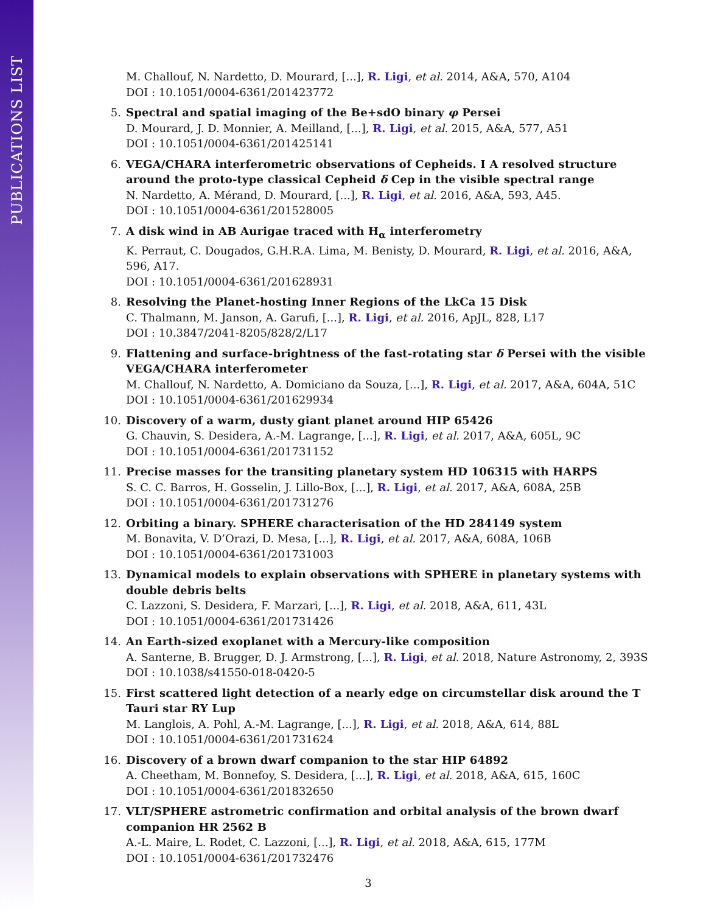PUBLICATIONS LIST
M. Challouf, N. Nardetto, D. Mourard, [...], R. Ligi, et al. 2014, A&A, 570, A104
DOI : 10.1051/0004-6361/201423772
5. Spectral and spatial imaging of the Be+sdO binary φ Persei
D. Mourard, J. D. Monnier, A. Meilland, [...], R. Ligi, et al. 2015, A&A, 577, A51
DOI : 10.1051/0004-6361/201425141
6. VEGA/CHARA interferometric observations of Cepheids. I A resolved structure around the proto-type classical Cepheid δ Cep in the visible spectral range
N. Nardetto, A. Mérand, D. Mourard, [...], R. Ligi, et al. 2016, A&A, 593, A45.
DOI : 10.1051/0004-6361/201528005
7. A disk wind in AB Aurigae traced with H<sub>α</sub> interferometry
K. Perraut, C. Dougados, G.H.R.A. Lima, M. Benisty, D. Mourard, R. Ligi, et al. 2016, A&A, 596, A17.
DOI : 10.1051/0004-6361/201628931
8. Resolving the Planet-hosting Inner Regions of the LkCa 15 Disk
C. Thalmann, M. Janson, A. Garufi, [...], R. Ligi, et al. 2016, ApJL, 828, L17
DOI : 10.3847/2041-8205/828/2/L17
9. Flattening and surface-brightness of the fast-rotating star δ Persei with the visible VEGA/CHARA interferometer
M. Challouf, N. Nardetto, A. Domiciano da Souza, [...], R. Ligi, et al. 2017, A&A, 604A, 51C
DOI : 10.1051/0004-6361/201629934
10. Discovery of a warm, dusty giant planet around HIP 65426
G. Chauvin, S. Desidera, A.-M. Lagrange, [...], R. Ligi, et al. 2017, A&A, 605L, 9C
DOI : 10.1051/0004-6361/201731152
11. Precise masses for the transiting planetary system HD 106315 with HARPS
S. C. C. Barros, H. Gosselin, J. Lillo-Box, [...], R. Ligi, et al. 2017, A&A, 608A, 25B
DOI : 10.1051/0004-6361/201731276
12. Orbiting a binary. SPHERE characterisation of the HD 284149 system
M. Bonavita, V. D’Orazi, D. Mesa, [...], R. Ligi, et al. 2017, A&A, 608A, 106B
DOI : 10.1051/0004-6361/201731003
13. Dynamical models to explain observations with SPHERE in planetary systems with double debris belts
C. Lazzoni, S. Desidera, F. Marzari, [...], R. Ligi, et al. 2018, A&A, 611, 43L
DOI : 10.1051/0004-6361/201731426
14. An Earth-sized exoplanet with a Mercury-like composition
A. Santerne, B. Brugger, D. J. Armstrong, [...], R. Ligi, et al. 2018, Nature Astronomy, 2, 393S
DOI : 10.1038/s41550-018-0420-5
15. First scattered light detection of a nearly edge on circumstellar disk around the T Tauri star RY Lup
M. Langlois, A. Pohl, A.-M. Lagrange, [...], R. Ligi, et al. 2018, A&A, 614, 88L
DOI : 10.1051/0004-6361/201731624
16. Discovery of a brown dwarf companion to the star HIP 64892
A. Cheetham, M. Bonnefoy, S. Desidera, [...], R. Ligi, et al. 2018, A&A, 615, 160C
DOI : 10.1051/0004-6361/201832650
17. VLT/SPHERE astrometric confirmation and orbital analysis of the brown dwarf companion HR 2562 B
A.-L. Maire, L. Rodet, C. Lazzoni, [...], R. Ligi, et al. 2018, A&A, 615, 177M
DOI : 10.1051/0004-6361/201732476
3